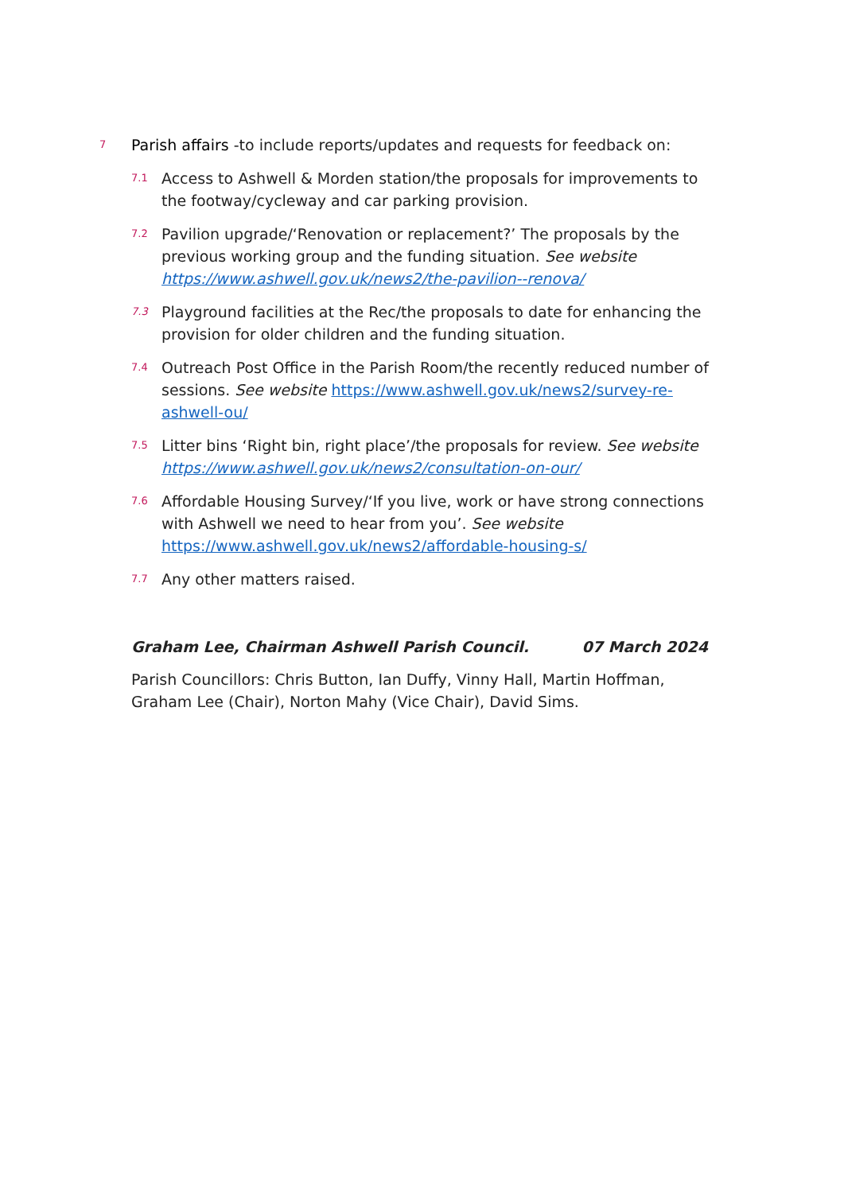7
Parish affairs -to include reports/updates and requests for feedback on:
7.1
Access to Ashwell & Morden station/the proposals for improvements to the footway/cycleway and car parking provision.
7.2
Pavilion upgrade/‘Renovation or replacement?’ The proposals by the previous working group and the funding situation. See website https://www.ashwell.gov.uk/news2/the-pavilion--renova/
7.3
Playground facilities at the Rec/the proposals to date for enhancing the provision for older children and the funding situation.
7.4
Outreach Post Office in the Parish Room/the recently reduced number of sessions. See website https://www.ashwell.gov.uk/news2/survey-re-ashwell-ou/
7.5
Litter bins ‘Right bin, right place’/the proposals for review. See website https://www.ashwell.gov.uk/news2/consultation-on-our/
7.6
Affordable Housing Survey/‘If you live, work or have strong connections with Ashwell we need to hear from you’. See website https://www.ashwell.gov.uk/news2/affordable-housing-s/
7.7
Any other matters raised.
Graham Lee, Chairman Ashwell Parish Council. 07 March 2024
Parish Councillors: Chris Button, Ian Duffy, Vinny Hall, Martin Hoffman, Graham Lee (Chair), Norton Mahy (Vice Chair), David Sims.